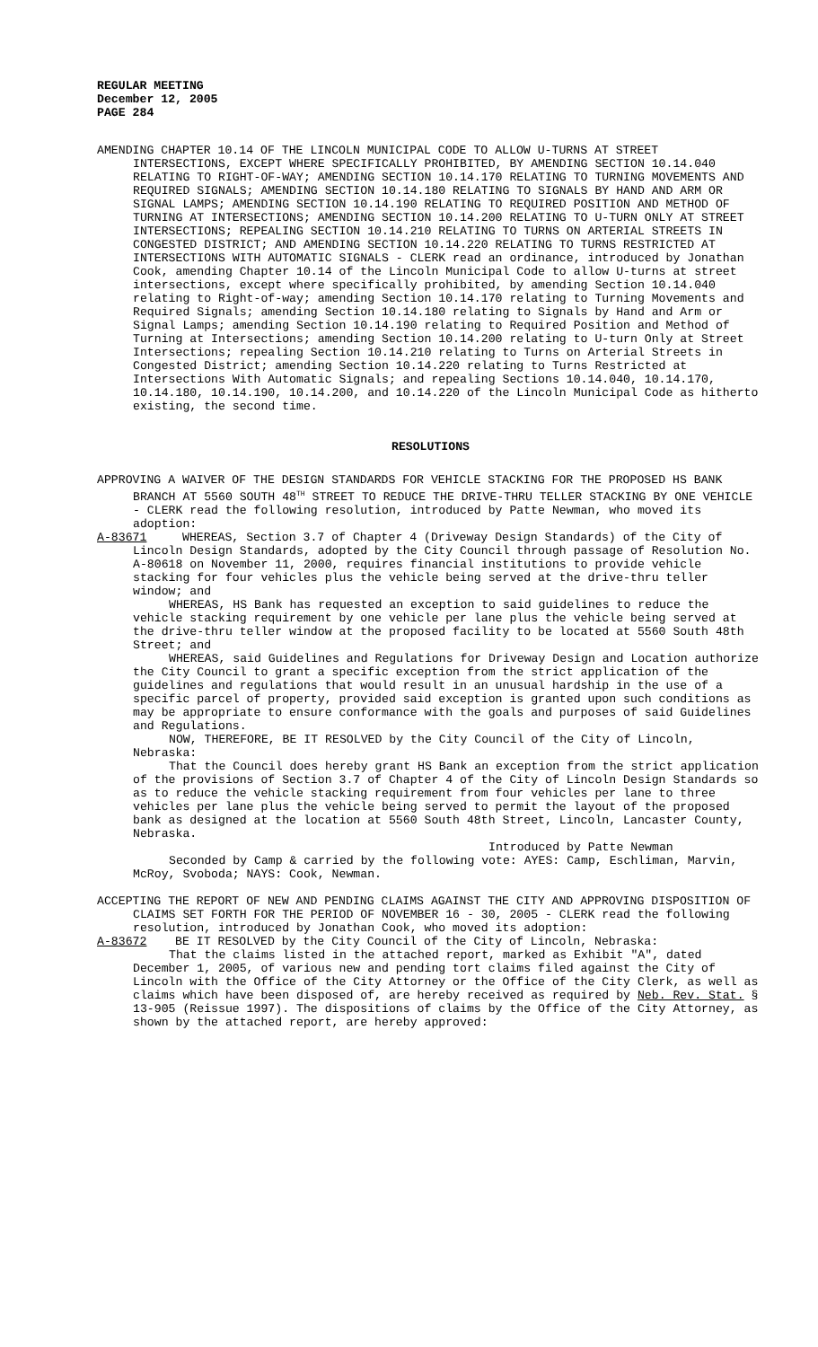REGULAR MEETING
December 12, 2005
PAGE 284
AMENDING CHAPTER 10.14 OF THE LINCOLN MUNICIPAL CODE TO ALLOW U-TURNS AT STREET INTERSECTIONS, EXCEPT WHERE SPECIFICALLY PROHIBITED, BY AMENDING SECTION 10.14.040 RELATING TO RIGHT-OF-WAY; AMENDING SECTION 10.14.170 RELATING TO TURNING MOVEMENTS AND REQUIRED SIGNALS; AMENDING SECTION 10.14.180 RELATING TO SIGNALS BY HAND AND ARM OR SIGNAL LAMPS; AMENDING SECTION 10.14.190 RELATING TO REQUIRED POSITION AND METHOD OF TURNING AT INTERSECTIONS; AMENDING SECTION 10.14.200 RELATING TO U-TURN ONLY AT STREET INTERSECTIONS; REPEALING SECTION 10.14.210 RELATING TO TURNS ON ARTERIAL STREETS IN CONGESTED DISTRICT; AND AMENDING SECTION 10.14.220 RELATING TO TURNS RESTRICTED AT INTERSECTIONS WITH AUTOMATIC SIGNALS - CLERK read an ordinance, introduced by Jonathan Cook, amending Chapter 10.14 of the Lincoln Municipal Code to allow U-turns at street intersections, except where specifically prohibited, by amending Section 10.14.040 relating to Right-of-way; amending Section 10.14.170 relating to Turning Movements and Required Signals; amending Section 10.14.180 relating to Signals by Hand and Arm or Signal Lamps; amending Section 10.14.190 relating to Required Position and Method of Turning at Intersections; amending Section 10.14.200 relating to U-turn Only at Street Intersections; repealing Section 10.14.210 relating to Turns on Arterial Streets in Congested District; amending Section 10.14.220 relating to Turns Restricted at Intersections With Automatic Signals; and repealing Sections 10.14.040, 10.14.170, 10.14.180, 10.14.190, 10.14.200, and 10.14.220 of the Lincoln Municipal Code as hitherto existing, the second time.
RESOLUTIONS
APPROVING A WAIVER OF THE DESIGN STANDARDS FOR VEHICLE STACKING FOR THE PROPOSED HS BANK BRANCH AT 5560 SOUTH 48<sup>TH</sup> STREET TO REDUCE THE DRIVE-THRU TELLER STACKING BY ONE VEHICLE - CLERK read the following resolution, introduced by Patte Newman, who moved its adoption:
A-83671 WHEREAS, Section 3.7 of Chapter 4 (Driveway Design Standards) of the City of Lincoln Design Standards, adopted by the City Council through passage of Resolution No. A-80618 on November 11, 2000, requires financial institutions to provide vehicle stacking for four vehicles plus the vehicle being served at the drive-thru teller window; and
WHEREAS, HS Bank has requested an exception to said guidelines to reduce the vehicle stacking requirement by one vehicle per lane plus the vehicle being served at the drive-thru teller window at the proposed facility to be located at 5560 South 48th Street; and
WHEREAS, said Guidelines and Regulations for Driveway Design and Location authorize the City Council to grant a specific exception from the strict application of the guidelines and regulations that would result in an unusual hardship in the use of a specific parcel of property, provided said exception is granted upon such conditions as may be appropriate to ensure conformance with the goals and purposes of said Guidelines and Regulations.
NOW, THEREFORE, BE IT RESOLVED by the City Council of the City of Lincoln, Nebraska:
That the Council does hereby grant HS Bank an exception from the strict application of the provisions of Section 3.7 of Chapter 4 of the City of Lincoln Design Standards so as to reduce the vehicle stacking requirement from four vehicles per lane to three vehicles per lane plus the vehicle being served to permit the layout of the proposed bank as designed at the location at 5560 South 48th Street, Lincoln, Lancaster County, Nebraska.
Introduced by Patte Newman
Seconded by Camp & carried by the following vote: AYES: Camp, Eschliman, Marvin, McRoy, Svoboda; NAYS: Cook, Newman.
ACCEPTING THE REPORT OF NEW AND PENDING CLAIMS AGAINST THE CITY AND APPROVING DISPOSITION OF CLAIMS SET FORTH FOR THE PERIOD OF NOVEMBER 16 - 30, 2005 - CLERK read the following resolution, introduced by Jonathan Cook, who moved its adoption:
A-83672 BE IT RESOLVED by the City Council of the City of Lincoln, Nebraska:
That the claims listed in the attached report, marked as Exhibit "A", dated December 1, 2005, of various new and pending tort claims filed against the City of Lincoln with the Office of the City Attorney or the Office of the City Clerk, as well as claims which have been disposed of, are hereby received as required by Neb. Rev. Stat. § 13-905 (Reissue 1997). The dispositions of claims by the Office of the City Attorney, as shown by the attached report, are hereby approved: